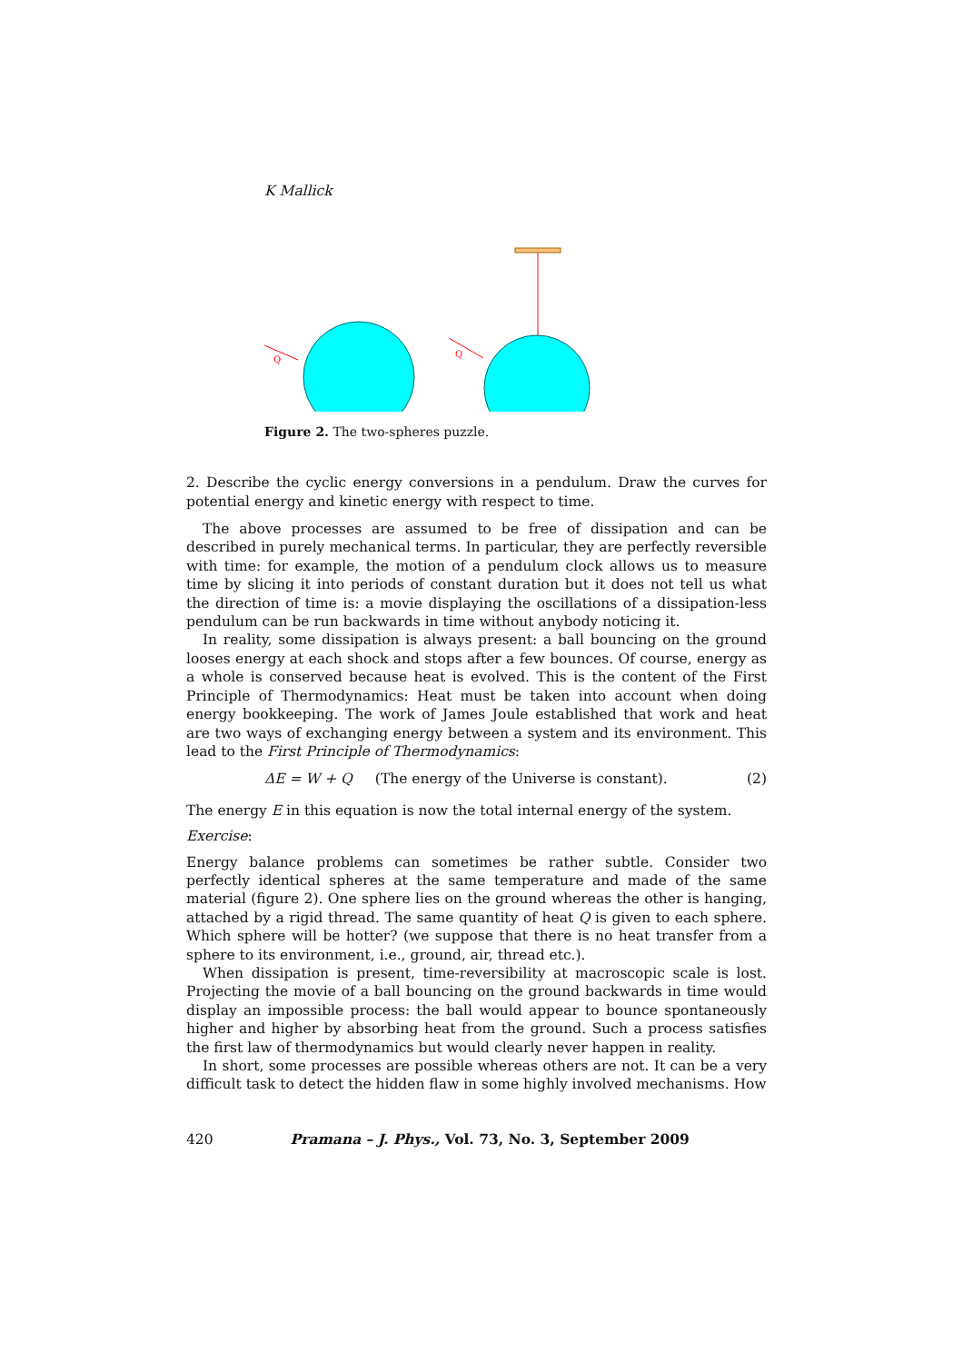K Mallick
Q
Q
Figure 2. The two-spheres puzzle.
2. Describe the cyclic energy conversions in a pendulum. Draw the curves for potential energy and kinetic energy with respect to time.
The above processes are assumed to be free of dissipation and can be described in purely mechanical terms. In particular, they are perfectly reversible with time: for example, the motion of a pendulum clock allows us to measure time by slicing it into periods of constant duration but it does not tell us what the direction of time is: a movie displaying the oscillations of a dissipation-less pendulum can be run backwards in time without anybody noticing it.
In reality, some dissipation is always present: a ball bouncing on the ground looses energy at each shock and stops after a few bounces. Of course, energy as a whole is conserved because heat is evolved. This is the content of the First Principle of Thermodynamics: Heat must be taken into account when doing energy bookkeeping. The work of James Joule established that work and heat are two ways of exchanging energy between a system and its environment. This lead to the First Principle of Thermodynamics:
ΔE = W + Q (The energy of the Universe is constant). (2)
The energy E in this equation is now the total internal energy of the system.
Exercise:
Energy balance problems can sometimes be rather subtle. Consider two perfectly identical spheres at the same temperature and made of the same material (figure 2). One sphere lies on the ground whereas the other is hanging, attached by a rigid thread. The same quantity of heat Q is given to each sphere. Which sphere will be hotter? (we suppose that there is no heat transfer from a sphere to its environment, i.e., ground, air, thread etc.).
When dissipation is present, time-reversibility at macroscopic scale is lost. Projecting the movie of a ball bouncing on the ground backwards in time would display an impossible process: the ball would appear to bounce spontaneously higher and higher by absorbing heat from the ground. Such a process satisfies the first law of thermodynamics but would clearly never happen in reality.
In short, some processes are possible whereas others are not. It can be a very difficult task to detect the hidden flaw in some highly involved mechanisms. How
420 Pramana – J. Phys., Vol. 73, No. 3, September 2009